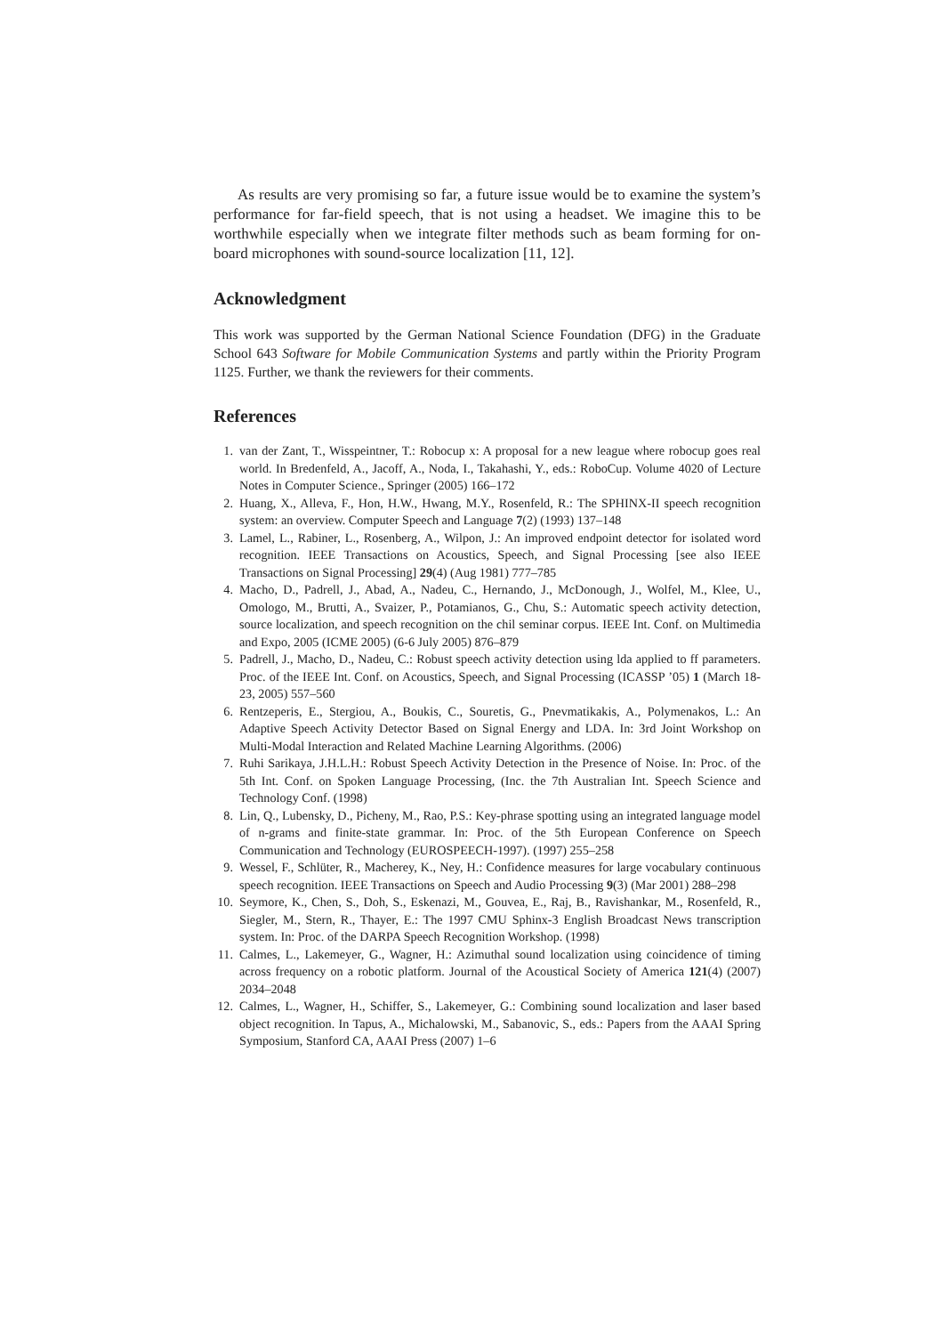As results are very promising so far, a future issue would be to examine the system’s performance for far-field speech, that is not using a headset. We imagine this to be worthwhile especially when we integrate filter methods such as beam forming for on-board microphones with sound-source localization [11, 12].
Acknowledgment
This work was supported by the German National Science Foundation (DFG) in the Graduate School 643 Software for Mobile Communication Systems and partly within the Priority Program 1125. Further, we thank the reviewers for their comments.
References
1. van der Zant, T., Wisspeintner, T.: Robocup x: A proposal for a new league where robocup goes real world. In Bredenfeld, A., Jacoff, A., Noda, I., Takahashi, Y., eds.: RoboCup. Volume 4020 of Lecture Notes in Computer Science., Springer (2005) 166–172
2. Huang, X., Alleva, F., Hon, H.W., Hwang, M.Y., Rosenfeld, R.: The SPHINX-II speech recognition system: an overview. Computer Speech and Language 7(2) (1993) 137–148
3. Lamel, L., Rabiner, L., Rosenberg, A., Wilpon, J.: An improved endpoint detector for isolated word recognition. IEEE Transactions on Acoustics, Speech, and Signal Processing [see also IEEE Transactions on Signal Processing] 29(4) (Aug 1981) 777–785
4. Macho, D., Padrell, J., Abad, A., Nadeu, C., Hernando, J., McDonough, J., Wolfel, M., Klee, U., Omologo, M., Brutti, A., Svaizer, P., Potamianos, G., Chu, S.: Automatic speech activity detection, source localization, and speech recognition on the chil seminar corpus. IEEE Int. Conf. on Multimedia and Expo, 2005 (ICME 2005) (6-6 July 2005) 876–879
5. Padrell, J., Macho, D., Nadeu, C.: Robust speech activity detection using lda applied to ff parameters. Proc. of the IEEE Int. Conf. on Acoustics, Speech, and Signal Processing (ICASSP ’05) 1 (March 18-23, 2005) 557–560
6. Rentzeperis, E., Stergiou, A., Boukis, C., Souretis, G., Pnevmatikakis, A., Polymenakos, L.: An Adaptive Speech Activity Detector Based on Signal Energy and LDA. In: 3rd Joint Workshop on Multi-Modal Interaction and Related Machine Learning Algorithms. (2006)
7. Ruhi Sarikaya, J.H.L.H.: Robust Speech Activity Detection in the Presence of Noise. In: Proc. of the 5th Int. Conf. on Spoken Language Processing, (Inc. the 7th Australian Int. Speech Science and Technology Conf. (1998)
8. Lin, Q., Lubensky, D., Picheny, M., Rao, P.S.: Key-phrase spotting using an integrated language model of n-grams and finite-state grammar. In: Proc. of the 5th European Conference on Speech Communication and Technology (EUROSPEECH-1997). (1997) 255–258
9. Wessel, F., Schlüter, R., Macherey, K., Ney, H.: Confidence measures for large vocabulary continuous speech recognition. IEEE Transactions on Speech and Audio Processing 9(3) (Mar 2001) 288–298
10. Seymore, K., Chen, S., Doh, S., Eskenazi, M., Gouvea, E., Raj, B., Ravishankar, M., Rosenfeld, R., Siegler, M., Stern, R., Thayer, E.: The 1997 CMU Sphinx-3 English Broadcast News transcription system. In: Proc. of the DARPA Speech Recognition Workshop. (1998)
11. Calmes, L., Lakemeyer, G., Wagner, H.: Azimuthal sound localization using coincidence of timing across frequency on a robotic platform. Journal of the Acoustical Society of America 121(4) (2007) 2034–2048
12. Calmes, L., Wagner, H., Schiffer, S., Lakemeyer, G.: Combining sound localization and laser based object recognition. In Tapus, A., Michalowski, M., Sabanovic, S., eds.: Papers from the AAAI Spring Symposium, Stanford CA, AAAI Press (2007) 1–6